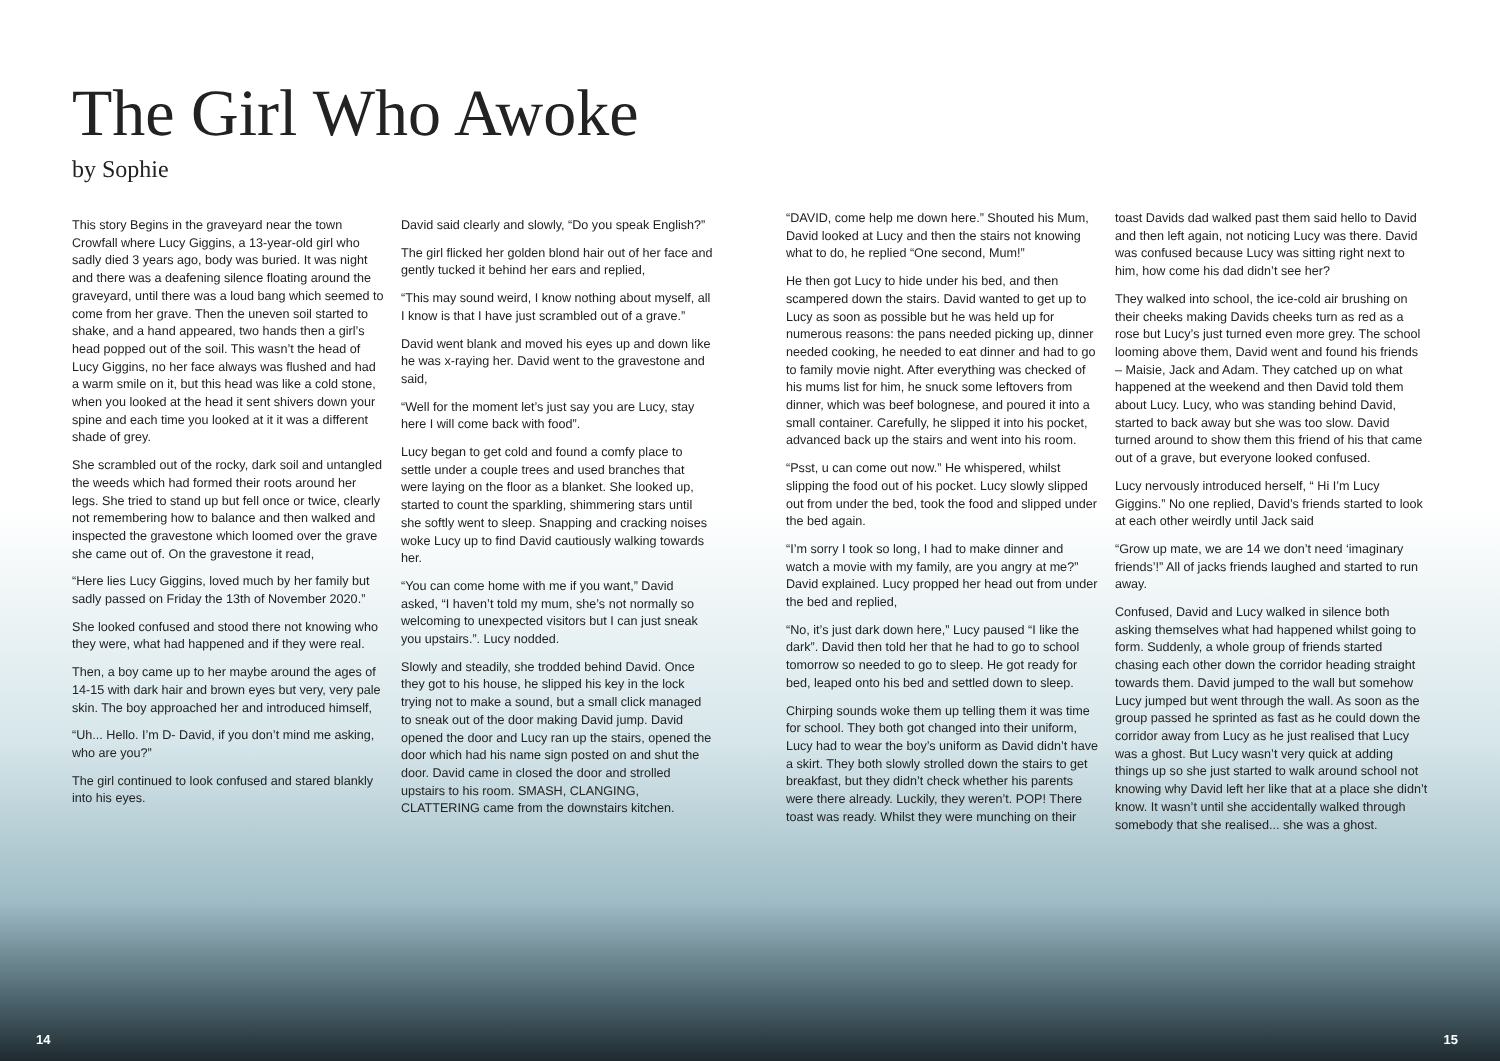The Girl Who Awoke
by Sophie
This story Begins in the graveyard near the town Crowfall where Lucy Giggins, a 13-year-old girl who sadly died 3 years ago, body was buried. It was night and there was a deafening silence floating around the graveyard, until there was a loud bang which seemed to come from her grave. Then the uneven soil started to shake, and a hand appeared, two hands then a girl’s head popped out of the soil. This wasn’t the head of Lucy Giggins, no her face always was flushed and had a warm smile on it, but this head was like a cold stone, when you looked at the head it sent shivers down your spine and each time you looked at it it was a different shade of grey.
She scrambled out of the rocky, dark soil and untangled the weeds which had formed their roots around her legs. She tried to stand up but fell once or twice, clearly not remembering how to balance and then walked and inspected the gravestone which loomed over the grave she came out of. On the gravestone it read,
“Here lies Lucy Giggins, loved much by her family but sadly passed on Friday the 13th of November 2020.”
She looked confused and stood there not knowing who they were, what had happened and if they were real.
Then, a boy came up to her maybe around the ages of 14-15 with dark hair and brown eyes but very, very pale skin. The boy approached her and introduced himself,
“Uh... Hello. I’m D- David, if you don’t mind me asking, who are you?”
The girl continued to look confused and stared blankly into his eyes.
David said clearly and slowly, “Do you speak English?”
The girl flicked her golden blond hair out of her face and gently tucked it behind her ears and replied,
“This may sound weird, I know nothing about myself, all I know is that I have just scrambled out of a grave.”
David went blank and moved his eyes up and down like he was x-raying her. David went to the gravestone and said,
“Well for the moment let’s just say you are Lucy, stay here I will come back with food”.
Lucy began to get cold and found a comfy place to settle under a couple trees and used branches that were laying on the floor as a blanket. She looked up, started to count the sparkling, shimmering stars until she softly went to sleep. Snapping and cracking noises woke Lucy up to find David cautiously walking towards her.
“You can come home with me if you want,” David asked, “I haven’t told my mum, she’s not normally so welcoming to unexpected visitors but I can just sneak you upstairs.”. Lucy nodded.
Slowly and steadily, she trodded behind David. Once they got to his house, he slipped his key in the lock trying not to make a sound, but a small click managed to sneak out of the door making David jump. David opened the door and Lucy ran up the stairs, opened the door which had his name sign posted on and shut the door. David came in closed the door and strolled upstairs to his room. SMASH, CLANGING, CLATTERING came from the downstairs kitchen.
“DAVID, come help me down here.” Shouted his Mum, David looked at Lucy and then the stairs not knowing what to do, he replied “One second, Mum!”
He then got Lucy to hide under his bed, and then scampered down the stairs. David wanted to get up to Lucy as soon as possible but he was held up for numerous reasons: the pans needed picking up, dinner needed cooking, he needed to eat dinner and had to go to family movie night. After everything was checked of his mums list for him, he snuck some leftovers from dinner, which was beef bolognese, and poured it into a small container. Carefully, he slipped it into his pocket, advanced back up the stairs and went into his room.
“Psst, u can come out now.” He whispered, whilst slipping the food out of his pocket. Lucy slowly slipped out from under the bed, took the food and slipped under the bed again.
“I’m sorry I took so long, I had to make dinner and watch a movie with my family, are you angry at me?” David explained. Lucy propped her head out from under the bed and replied,
“No, it’s just dark down here,” Lucy paused “I like the dark”. David then told her that he had to go to school tomorrow so needed to go to sleep. He got ready for bed, leaped onto his bed and settled down to sleep.
Chirping sounds woke them up telling them it was time for school. They both got changed into their uniform, Lucy had to wear the boy’s uniform as David didn’t have a skirt. They both slowly strolled down the stairs to get breakfast, but they didn’t check whether his parents were there already. Luckily, they weren’t. POP! There toast was ready. Whilst they were munching on their toast Davids dad walked past them said hello to David and then left again, not noticing Lucy was there. David was confused because Lucy was sitting right next to him, how come his dad didn’t see her?
They walked into school, the ice-cold air brushing on their cheeks making Davids cheeks turn as red as a rose but Lucy’s just turned even more grey. The school looming above them, David went and found his friends – Maisie, Jack and Adam. They catched up on what happened at the weekend and then David told them about Lucy. Lucy, who was standing behind David, started to back away but she was too slow. David turned around to show them this friend of his that came out of a grave, but everyone looked confused.
Lucy nervously introduced herself, “ Hi I’m Lucy Giggins.” No one replied, David’s friends started to look at each other weirdly until Jack said
“Grow up mate, we are 14 we don’t need ‘imaginary friends’!” All of jacks friends laughed and started to run away.
Confused, David and Lucy walked in silence both asking themselves what had happened whilst going to form. Suddenly, a whole group of friends started chasing each other down the corridor heading straight towards them. David jumped to the wall but somehow Lucy jumped but went through the wall. As soon as the group passed he sprinted as fast as he could down the corridor away from Lucy as he just realised that Lucy was a ghost. But Lucy wasn’t very quick at adding things up so she just started to walk around school not knowing why David left her like that at a place she didn’t know. It wasn’t until she accidentally walked through somebody that she realised... she was a ghost.
14 15